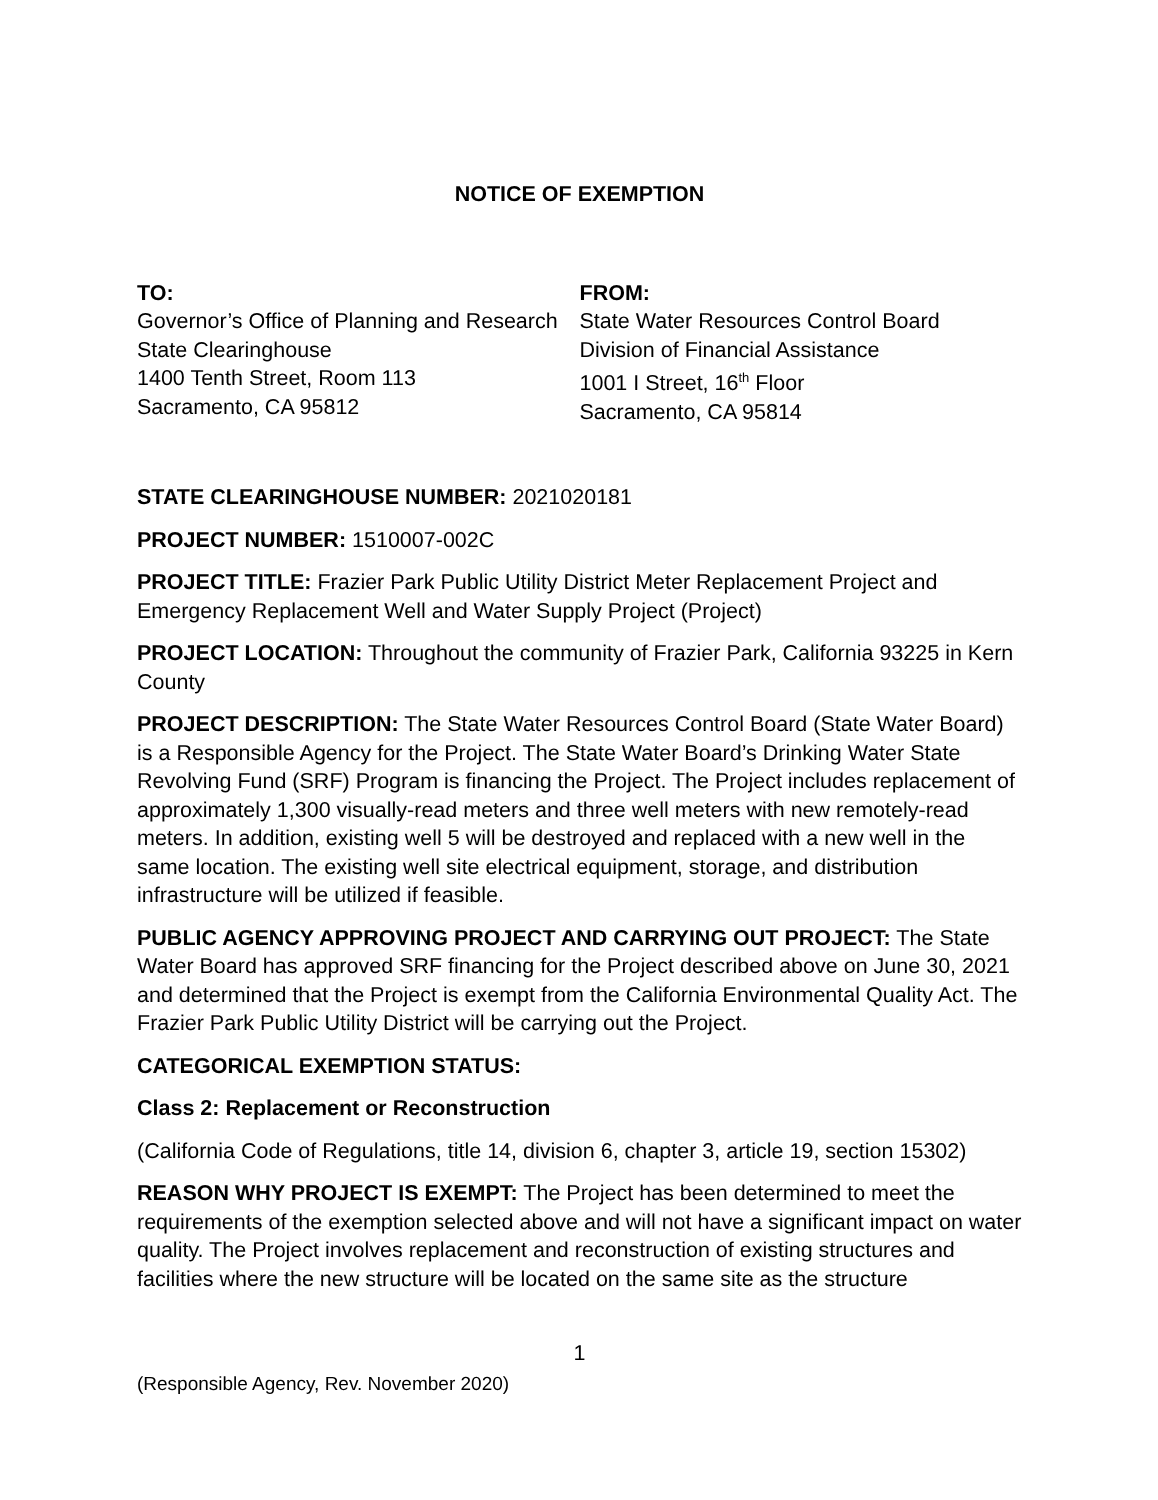NOTICE OF EXEMPTION
TO:
Governor’s Office of Planning and Research
State Clearinghouse
1400 Tenth Street, Room 113
Sacramento, CA 95812
FROM:
State Water Resources Control Board
Division of Financial Assistance
1001 I Street, 16<sup>th</sup> Floor
Sacramento, CA 95814
STATE CLEARINGHOUSE NUMBER: 2021020181
PROJECT NUMBER: 1510007-002C
PROJECT TITLE: Frazier Park Public Utility District Meter Replacement Project and Emergency Replacement Well and Water Supply Project (Project)
PROJECT LOCATION: Throughout the community of Frazier Park, California 93225 in Kern County
PROJECT DESCRIPTION: The State Water Resources Control Board (State Water Board) is a Responsible Agency for the Project. The State Water Board’s Drinking Water State Revolving Fund (SRF) Program is financing the Project. The Project includes replacement of approximately 1,300 visually-read meters and three well meters with new remotely-read meters. In addition, existing well 5 will be destroyed and replaced with a new well in the same location. The existing well site electrical equipment, storage, and distribution infrastructure will be utilized if feasible.
PUBLIC AGENCY APPROVING PROJECT AND CARRYING OUT PROJECT: The State Water Board has approved SRF financing for the Project described above on June 30, 2021 and determined that the Project is exempt from the California Environmental Quality Act. The Frazier Park Public Utility District will be carrying out the Project.
CATEGORICAL EXEMPTION STATUS:
Class 2: Replacement or Reconstruction
(California Code of Regulations, title 14, division 6, chapter 3, article 19, section 15302)
REASON WHY PROJECT IS EXEMPT: The Project has been determined to meet the requirements of the exemption selected above and will not have a significant impact on water quality. The Project involves replacement and reconstruction of existing structures and facilities where the new structure will be located on the same site as the structure
1
(Responsible Agency, Rev. November 2020)